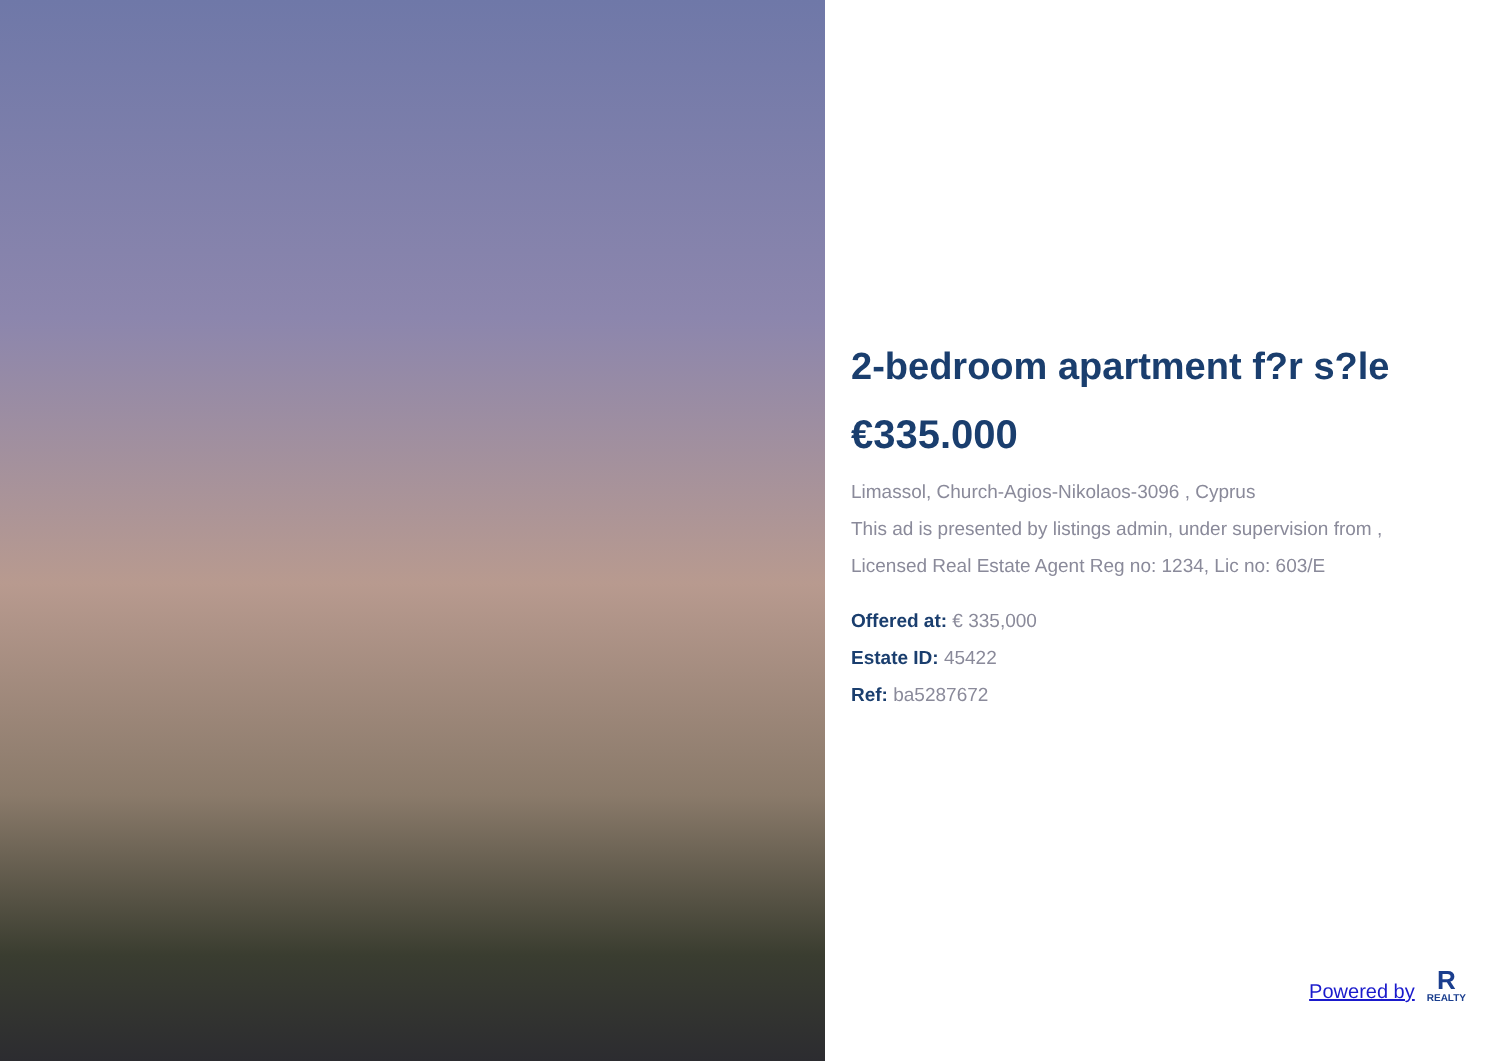2-bedroom apartment f?r s?le
€335.000
Limassol, Church-Agios-Nikolaos-3096 , Cyprus
This ad is presented by listings admin, under supervision from ,
Licensed Real Estate Agent Reg no: 1234, Lic no: 603/E
Offered at: € 335,000
Estate ID: 45422
Ref: ba5287672
Powered by
R
REALTY